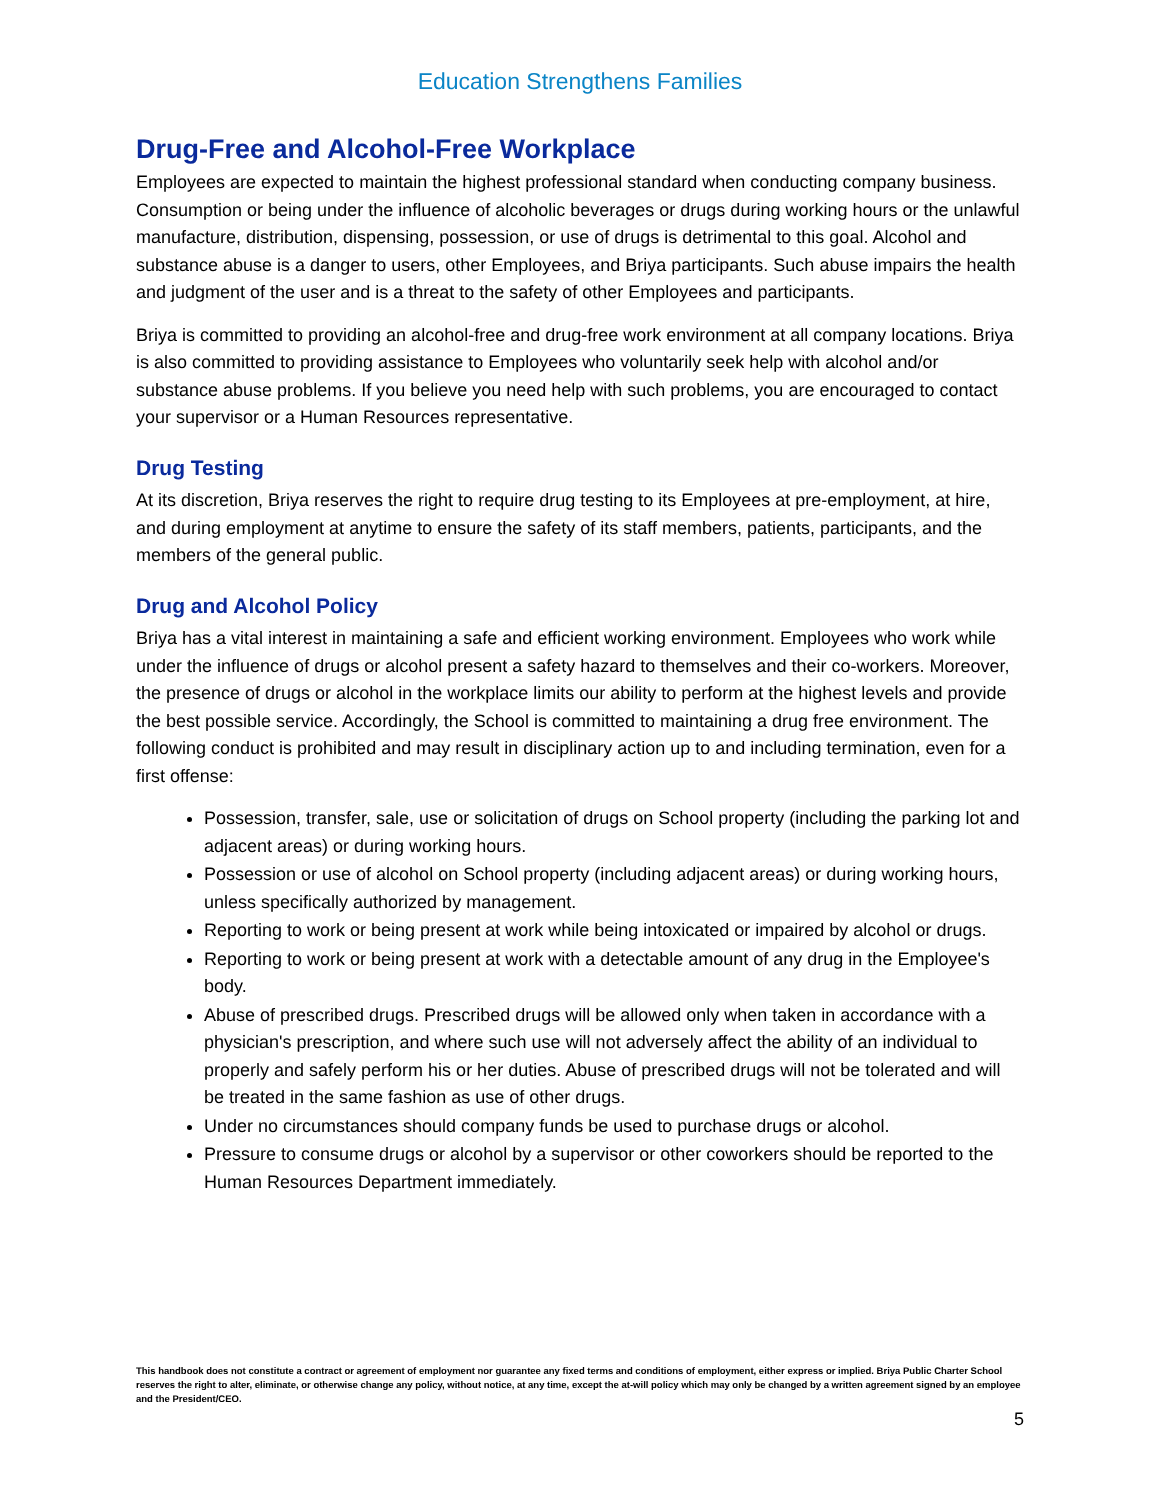Education Strengthens Families
Drug-Free and Alcohol-Free Workplace
Employees are expected to maintain the highest professional standard when conducting company business. Consumption or being under the influence of alcoholic beverages or drugs during working hours or the unlawful manufacture, distribution, dispensing, possession, or use of drugs is detrimental to this goal. Alcohol and substance abuse is a danger to users, other Employees, and Briya participants. Such abuse impairs the health and judgment of the user and is a threat to the safety of other Employees and participants.
Briya is committed to providing an alcohol-free and drug-free work environment at all company locations. Briya is also committed to providing assistance to Employees who voluntarily seek help with alcohol and/or substance abuse problems. If you believe you need help with such problems, you are encouraged to contact your supervisor or a Human Resources representative.
Drug Testing
At its discretion, Briya reserves the right to require drug testing to its Employees at pre-employment, at hire, and during employment at anytime to ensure the safety of its staff members, patients, participants, and the members of the general public.
Drug and Alcohol Policy
Briya has a vital interest in maintaining a safe and efficient working environment. Employees who work while under the influence of drugs or alcohol present a safety hazard to themselves and their co-workers. Moreover, the presence of drugs or alcohol in the workplace limits our ability to perform at the highest levels and provide the best possible service. Accordingly, the School is committed to maintaining a drug free environment. The following conduct is prohibited and may result in disciplinary action up to and including termination, even for a first offense:
Possession, transfer, sale, use or solicitation of drugs on School property (including the parking lot and adjacent areas) or during working hours.
Possession or use of alcohol on School property (including adjacent areas) or during working hours, unless specifically authorized by management.
Reporting to work or being present at work while being intoxicated or impaired by alcohol or drugs.
Reporting to work or being present at work with a detectable amount of any drug in the Employee's body.
Abuse of prescribed drugs. Prescribed drugs will be allowed only when taken in accordance with a physician's prescription, and where such use will not adversely affect the ability of an individual to properly and safely perform his or her duties. Abuse of prescribed drugs will not be tolerated and will be treated in the same fashion as use of other drugs.
Under no circumstances should company funds be used to purchase drugs or alcohol.
Pressure to consume drugs or alcohol by a supervisor or other coworkers should be reported to the Human Resources Department immediately.
This handbook does not constitute a contract or agreement of employment nor guarantee any fixed terms and conditions of employment, either express or implied. Briya Public Charter School reserves the right to alter, eliminate, or otherwise change any policy, without notice, at any time, except the at-will policy which may only be changed by a written agreement signed by an employee and the President/CEO.
5